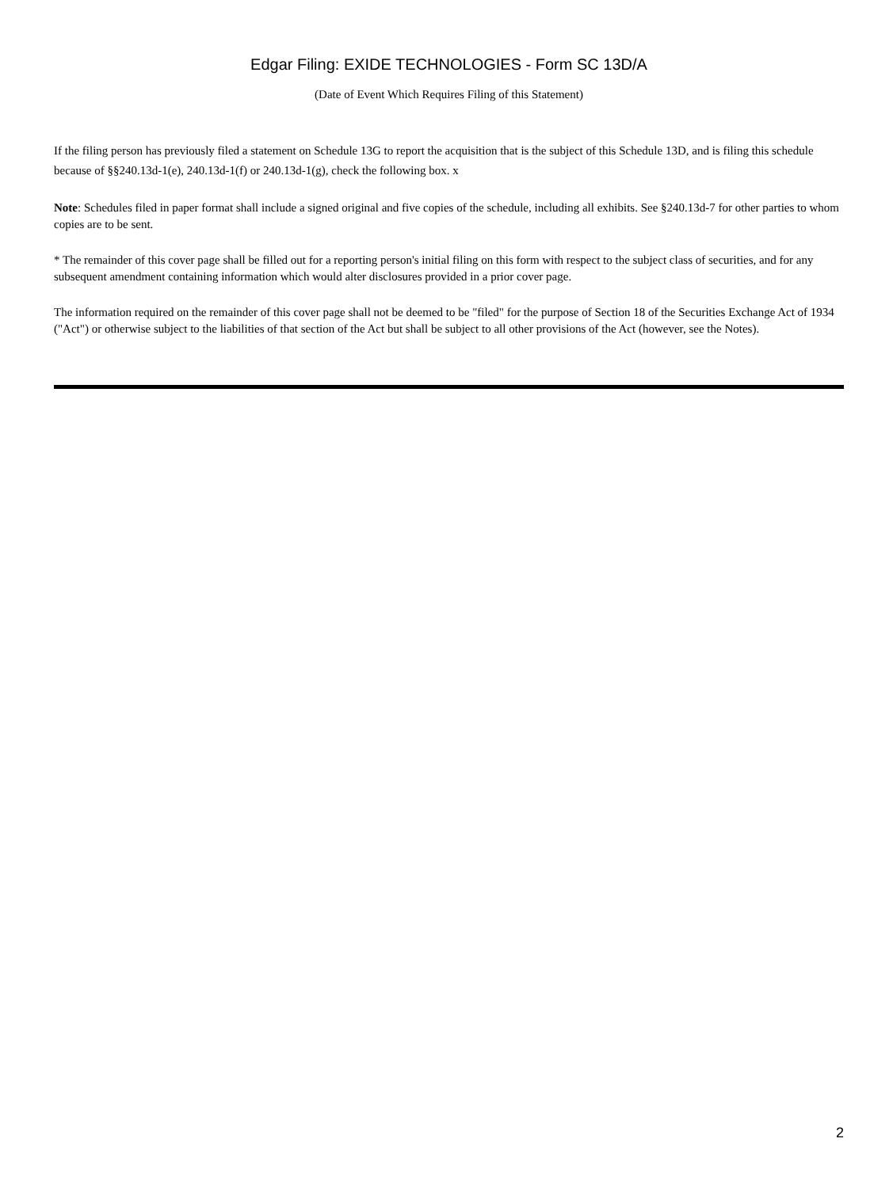Edgar Filing: EXIDE TECHNOLOGIES - Form SC 13D/A
(Date of Event Which Requires Filing of this Statement)
If the filing person has previously filed a statement on Schedule 13G to report the acquisition that is the subject of this Schedule 13D, and is filing this schedule because of §§240.13d-1(e), 240.13d-1(f) or 240.13d-1(g), check the following box. x
Note: Schedules filed in paper format shall include a signed original and five copies of the schedule, including all exhibits. See §240.13d-7 for other parties to whom copies are to be sent.
* The remainder of this cover page shall be filled out for a reporting person's initial filing on this form with respect to the subject class of securities, and for any subsequent amendment containing information which would alter disclosures provided in a prior cover page.
The information required on the remainder of this cover page shall not be deemed to be "filed" for the purpose of Section 18 of the Securities Exchange Act of 1934 ("Act") or otherwise subject to the liabilities of that section of the Act but shall be subject to all other provisions of the Act (however, see the Notes).
2